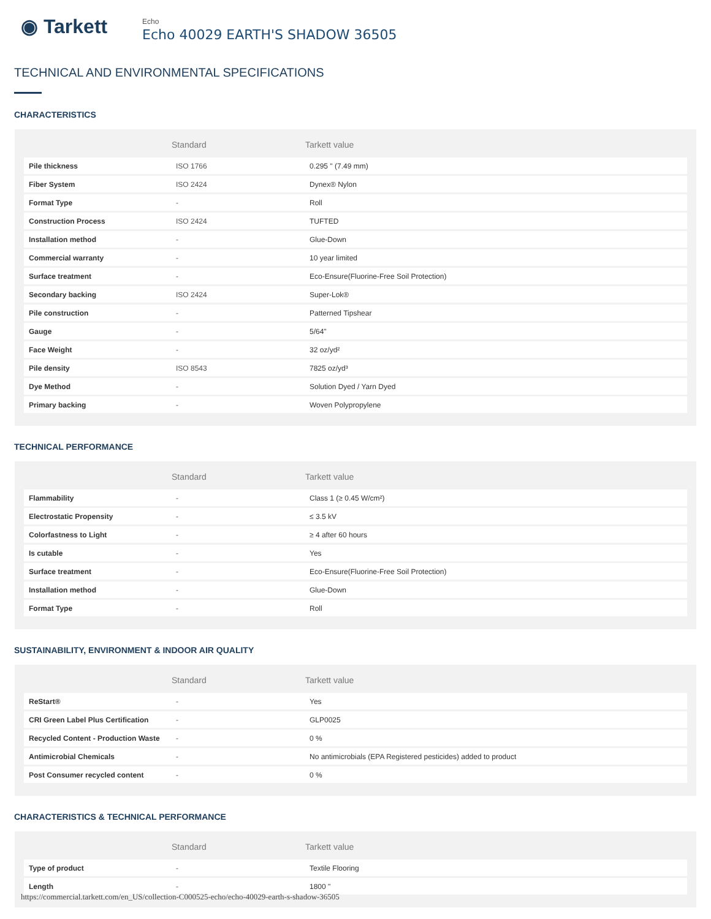◉ Tarkett
Echo
Echo 40029 EARTH'S SHADOW 36505
TECHNICAL AND ENVIRONMENTAL SPECIFICATIONS
CHARACTERISTICS
| | Standard | Tarkett value |
| --- | --- | --- |
| Pile thickness | ISO 1766 | 0.295 " (7.49 mm) |
| Fiber System | ISO 2424 | Dynex® Nylon |
| Format Type | - | Roll |
| Construction Process | ISO 2424 | TUFTED |
| Installation method | - | Glue-Down |
| Commercial warranty | - | 10 year limited |
| Surface treatment | - | Eco-Ensure(Fluorine-Free Soil Protection) |
| Secondary backing | ISO 2424 | Super-Lok® |
| Pile construction | - | Patterned Tipshear |
| Gauge | - | 5/64" |
| Face Weight | - | 32 oz/yd² |
| Pile density | ISO 8543 | 7825 oz/yd³ |
| Dye Method | - | Solution Dyed / Yarn Dyed |
| Primary backing | - | Woven Polypropylene |
TECHNICAL PERFORMANCE
| | Standard | Tarkett value |
| --- | --- | --- |
| Flammability | - | Class 1 (≥ 0.45 W/cm²) |
| Electrostatic Propensity | - | ≤ 3.5 kV |
| Colorfastness to Light | - | ≥ 4 after 60 hours |
| Is cutable | - | Yes |
| Surface treatment | - | Eco-Ensure(Fluorine-Free Soil Protection) |
| Installation method | - | Glue-Down |
| Format Type | - | Roll |
SUSTAINABILITY, ENVIRONMENT & INDOOR AIR QUALITY
| | Standard | Tarkett value |
| --- | --- | --- |
| ReStart® | - | Yes |
| CRI Green Label Plus Certification | - | GLP0025 |
| Recycled Content - Production Waste | - | 0 % |
| Antimicrobial Chemicals | - | No antimicrobials (EPA Registered pesticides) added to product |
| Post Consumer recycled content | - | 0 % |
CHARACTERISTICS & TECHNICAL PERFORMANCE
| | Standard | Tarkett value |
| --- | --- | --- |
| Type of product | - | Textile Flooring |
| Length | - | 1800 " |
https://commercial.tarkett.com/en_US/collection-C000525-echo/echo-40029-earth-s-shadow-36505